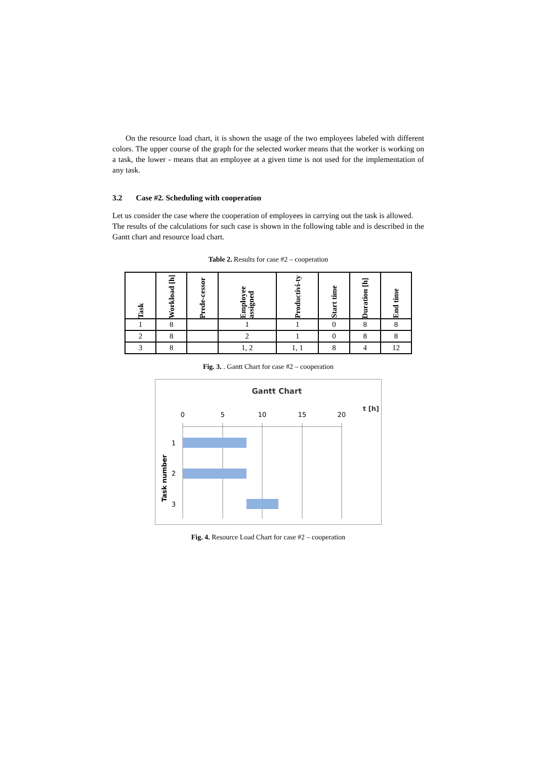On the resource load chart, it is shown the usage of the two employees labeled with different colors. The upper course of the graph for the selected worker means that the worker is working on a task, the lower - means that an employee at a given time is not used for the implementation of any task.
3.2 Case #2. Scheduling with cooperation
Let us consider the case where the cooperation of employees in carrying out the task is allowed.
The results of the calculations for such case is shown in the following table and is described in the Gantt chart and resource load chart.
Table 2. Results for case #2 – cooperation
| Task | Workload [h] | Prede-cessor | Employee assigned | Productivi-ty | Start time | Duration [h] | End time |
| --- | --- | --- | --- | --- | --- | --- | --- |
| 1 | 8 | | 1 | 1 | 0 | 8 | 8 |
| 2 | 8 | | 2 | 1 | 0 | 8 | 8 |
| 3 | 8 | | 1, 2 | 1, 1 | 8 | 4 | 12 |
Fig. 3. . Gantt Chart for case #2 – cooperation
Gantt Chart
t [h]
0
5
10
15
20
1
2
3
Task number
Fig. 4. Resource Load Chart for case #2 – cooperation